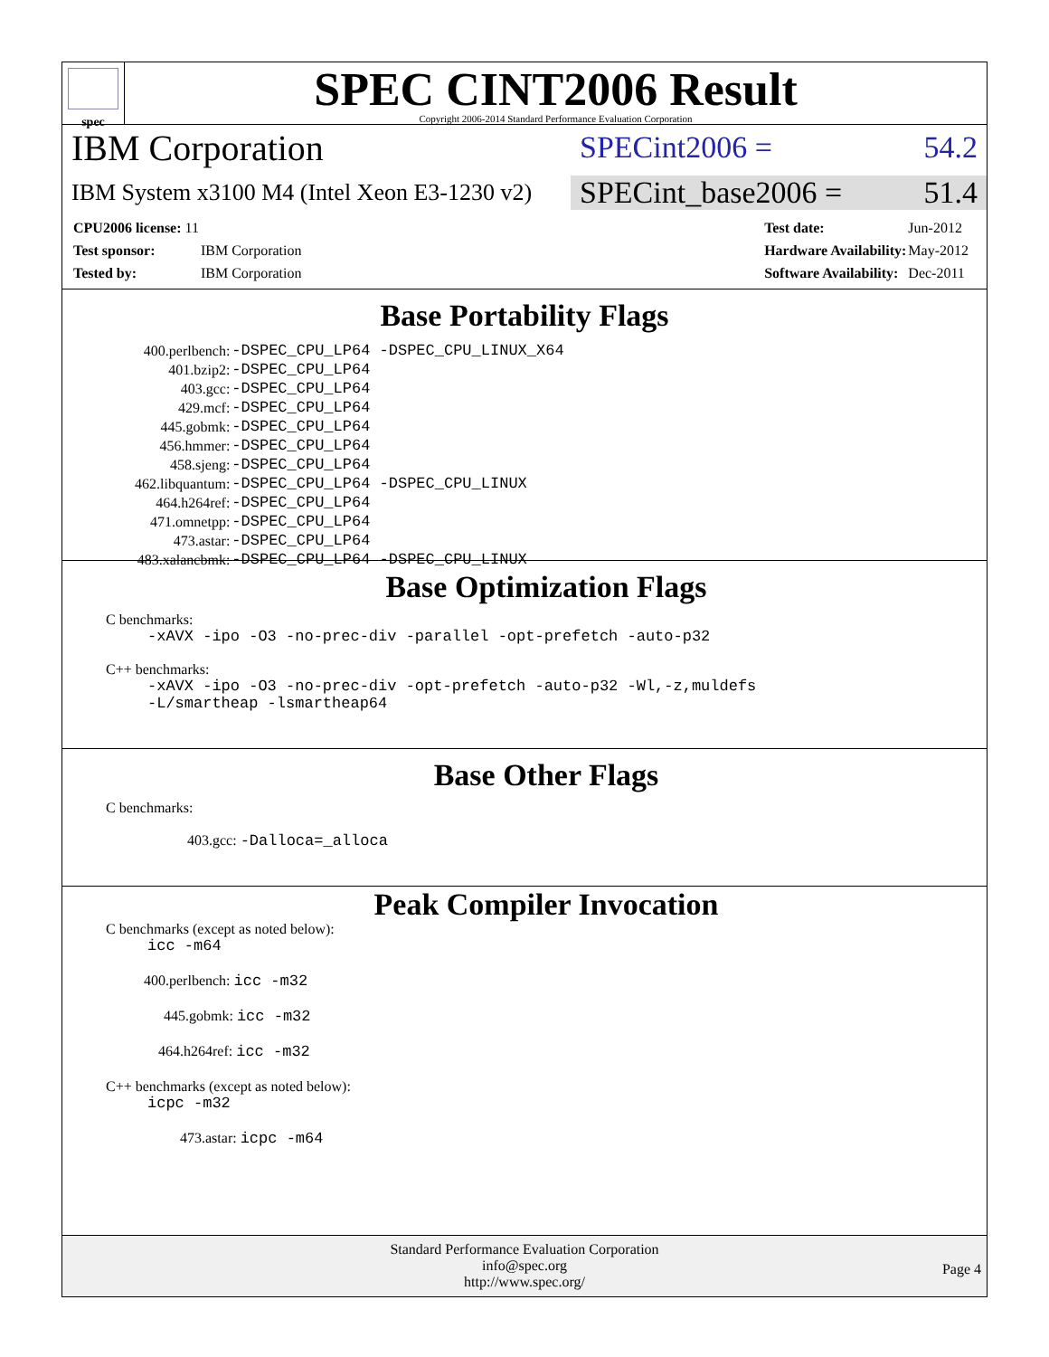spec
SPEC CINT2006 Result
Copyright 2006-2014 Standard Performance Evaluation Corporation
IBM Corporation
SPECint2006 = 54.2
IBM System x3100 M4 (Intel Xeon E3-1230 v2)
SPECint_base2006 = 51.4
| CPU2006 license: 11 | |
| Test sponsor: | IBM Corporation |
| Tested by: | IBM Corporation |
| Test date: | Jun-2012 |
| Hardware Availability: | May-2012 |
| Software Availability: | Dec-2011 |
Base Portability Flags
| 400.perlbench: | -DSPEC_CPU_LP64 -DSPEC_CPU_LINUX_X64 |
| 401.bzip2: | -DSPEC_CPU_LP64 |
| 403.gcc: | -DSPEC_CPU_LP64 |
| 429.mcf: | -DSPEC_CPU_LP64 |
| 445.gobmk: | -DSPEC_CPU_LP64 |
| 456.hmmer: | -DSPEC_CPU_LP64 |
| 458.sjeng: | -DSPEC_CPU_LP64 |
| 462.libquantum: | -DSPEC_CPU_LP64 -DSPEC_CPU_LINUX |
| 464.h264ref: | -DSPEC_CPU_LP64 |
| 471.omnetpp: | -DSPEC_CPU_LP64 |
| 473.astar: | -DSPEC_CPU_LP64 |
| 483.xalancbmk: | -DSPEC_CPU_LP64 -DSPEC_CPU_LINUX |
Base Optimization Flags
C benchmarks:
-xAVX -ipo -O3 -no-prec-div -parallel -opt-prefetch -auto-p32
C++ benchmarks:
-xAVX -ipo -O3 -no-prec-div -opt-prefetch -auto-p32 -Wl,-z,muldefs
-L/smartheap -lsmartheap64
Base Other Flags
C benchmarks:
403.gcc: -Dalloca=_alloca
Peak Compiler Invocation
C benchmarks (except as noted below):
icc -m64
400.perlbench: icc -m32
445.gobmk: icc -m32
464.h264ref: icc -m32
C++ benchmarks (except as noted below):
icpc -m32
473.astar: icpc -m64
Standard Performance Evaluation Corporation
info@spec.org
http://www.spec.org/
Page 4